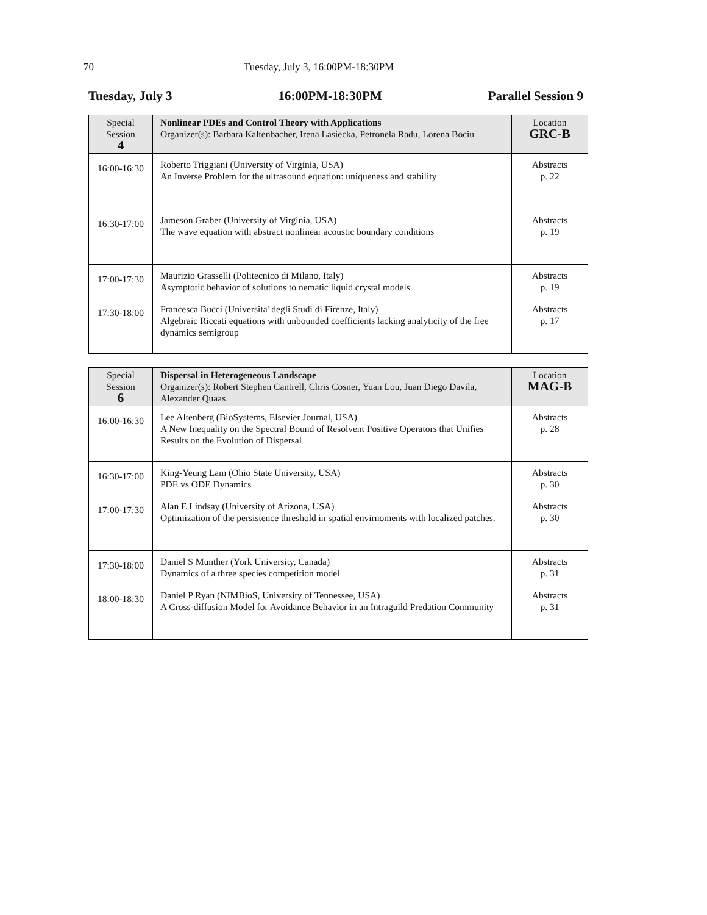70 Tuesday, July 3, 16:00PM-18:30PM
Tuesday, July 3 16:00PM-18:30PM Parallel Session 9
| Special Session 4 | Nonlinear PDEs and Control Theory with Applications Organizer(s): Barbara Kaltenbacher, Irena Lasiecka, Petronela Radu, Lorena Bociu | Location GRC-B |
| --- | --- | --- |
| 16:00-16:30 | Roberto Triggiani (University of Virginia, USA) An Inverse Problem for the ultrasound equation: uniqueness and stability | Abstracts p. 22 |
| 16:30-17:00 | Jameson Graber (University of Virginia, USA) The wave equation with abstract nonlinear acoustic boundary conditions | Abstracts p. 19 |
| 17:00-17:30 | Maurizio Grasselli (Politecnico di Milano, Italy) Asymptotic behavior of solutions to nematic liquid crystal models | Abstracts p. 19 |
| 17:30-18:00 | Francesca Bucci (Universita' degli Studi di Firenze, Italy) Algebraic Riccati equations with unbounded coefficients lacking analyticity of the free dynamics semigroup | Abstracts p. 17 |
| Special Session 6 | Dispersal in Heterogeneous Landscape Organizer(s): Robert Stephen Cantrell, Chris Cosner, Yuan Lou, Juan Diego Davila, Alexander Quaas | Location MAG-B |
| --- | --- | --- |
| 16:00-16:30 | Lee Altenberg (BioSystems, Elsevier Journal, USA) A New Inequality on the Spectral Bound of Resolvent Positive Operators that Unifies Results on the Evolution of Dispersal | Abstracts p. 28 |
| 16:30-17:00 | King-Yeung Lam (Ohio State University, USA) PDE vs ODE Dynamics | Abstracts p. 30 |
| 17:00-17:30 | Alan E Lindsay (University of Arizona, USA) Optimization of the persistence threshold in spatial envirnoments with localized patches. | Abstracts p. 30 |
| 17:30-18:00 | Daniel S Munther (York University, Canada) Dynamics of a three species competition model | Abstracts p. 31 |
| 18:00-18:30 | Daniel P Ryan (NIMBioS, University of Tennessee, USA) A Cross-diffusion Model for Avoidance Behavior in an Intraguild Predation Community | Abstracts p. 31 |